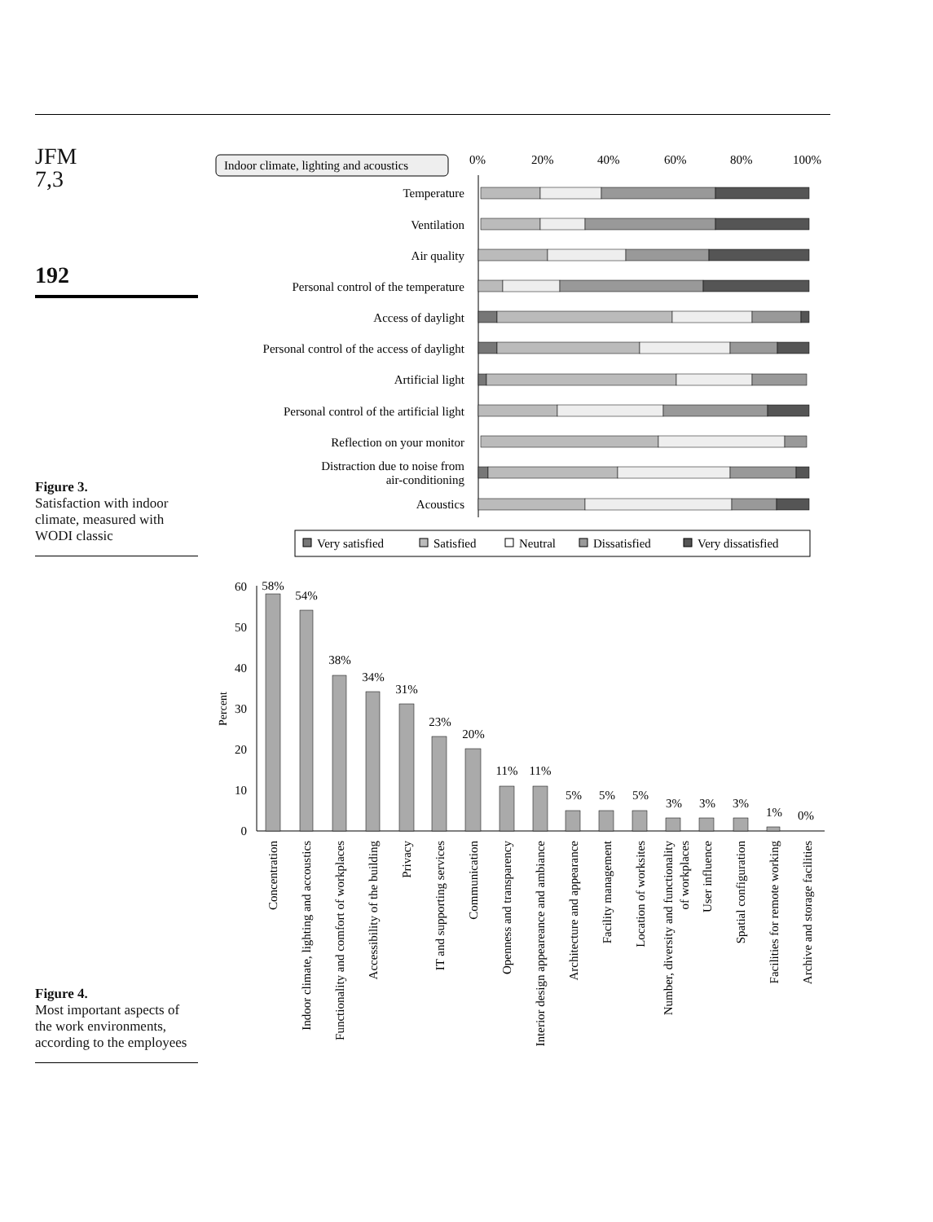JFM
7,3
192
Figure 3.
Satisfaction with indoor climate, measured with WODI classic
Figure 4.
Most important aspects of the work environments, according to the employees
Indoor climate, lighting and acoustics
0%
20%
40%
60%
80%
100%
Temperature
Ventilation
Air quality
Personal control of the temperature
Access of daylight
Personal control of the access of daylight
Artificial light
Personal control of the artificial light
Reflection on your monitor
Distraction due to noise from
air-conditioning
Acoustics
Very satisfied
Satisfied
Neutral
Dissatisfied
Very dissatisfied
60
50
40
30
20
10
0
Percent
58%
54%
38%
34%
31%
23%
20%
11%
11%
5%
5%
5%
3%
3%
3%
1%
0%
Concentration
Indoor climate, lighting and accoustics
Functionality and comfort of workplaces
Accessibility of the building
Privacy
IT and supporting services
Communication
Openness and transparency
Interior design appeareance and ambiance
Architecture and appearance
Facility management
Location of worksites
Number, diversity and functionality
of workplaces
User influence
Spatial configuration
Facilities for remote working
Archive and storage facilities